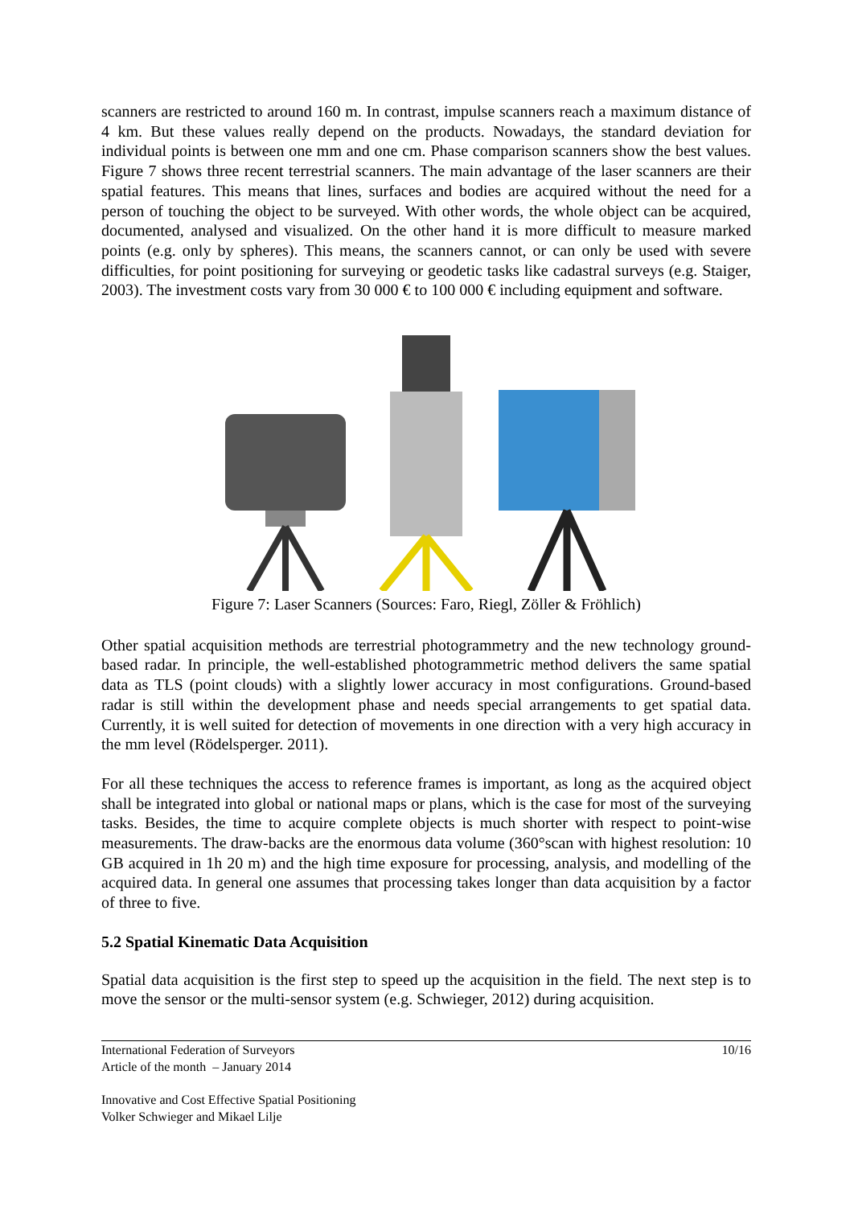scanners are restricted to around 160 m. In contrast, impulse scanners reach a maximum distance of 4 km. But these values really depend on the products. Nowadays, the standard deviation for individual points is between one mm and one cm. Phase comparison scanners show the best values. Figure 7 shows three recent terrestrial scanners. The main advantage of the laser scanners are their spatial features. This means that lines, surfaces and bodies are acquired without the need for a person of touching the object to be surveyed. With other words, the whole object can be acquired, documented, analysed and visualized. On the other hand it is more difficult to measure marked points (e.g. only by spheres). This means, the scanners cannot, or can only be used with severe difficulties, for point positioning for surveying or geodetic tasks like cadastral surveys (e.g. Staiger, 2003). The investment costs vary from 30 000 € to 100 000 € including equipment and software.
Figure 7: Laser Scanners (Sources: Faro, Riegl, Zöller & Fröhlich)
Other spatial acquisition methods are terrestrial photogrammetry and the new technology ground-based radar. In principle, the well-established photogrammetric method delivers the same spatial data as TLS (point clouds) with a slightly lower accuracy in most configurations. Ground-based radar is still within the development phase and needs special arrangements to get spatial data. Currently, it is well suited for detection of movements in one direction with a very high accuracy in the mm level (Rödelsperger. 2011).
For all these techniques the access to reference frames is important, as long as the acquired object shall be integrated into global or national maps or plans, which is the case for most of the surveying tasks. Besides, the time to acquire complete objects is much shorter with respect to point-wise measurements. The draw-backs are the enormous data volume (360°scan with highest resolution: 10 GB acquired in 1h 20 m) and the high time exposure for processing, analysis, and modelling of the acquired data. In general one assumes that processing takes longer than data acquisition by a factor of three to five.
5.2 Spatial Kinematic Data Acquisition
Spatial data acquisition is the first step to speed up the acquisition in the field. The next step is to move the sensor or the multi-sensor system (e.g. Schwieger, 2012) during acquisition.
International Federation of Surveyors 10/16
Article of the month – January 2014
Innovative and Cost Effective Spatial Positioning
Volker Schwieger and Mikael Lilje